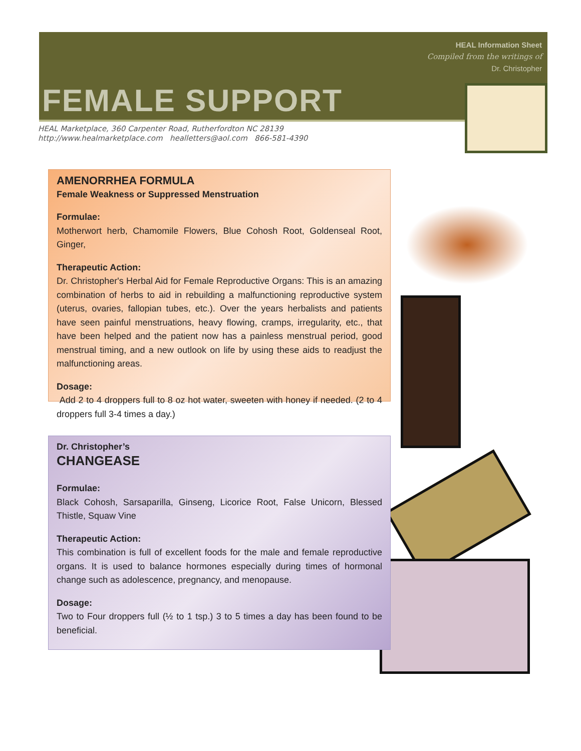HEAL Information Sheet
Compiled from the writings of
Dr. Christopher
FEMALE SUPPORT
HEAL Marketplace, 360 Carpenter Road, Rutherfordton NC 28139
http://www.healmarketplace.com healletters@aol.com 866-581-4390
AMENORRHEA FORMULA
Female Weakness or Suppressed Menstruation
Formulae:
Motherwort herb, Chamomile Flowers, Blue Cohosh Root, Goldenseal Root, Ginger,
Therapeutic Action:
Dr. Christopher's Herbal Aid for Female Reproductive Organs: This is an amazing combination of herbs to aid in rebuilding a malfunctioning reproductive system (uterus, ovaries, fallopian tubes, etc.). Over the years herbalists and patients have seen painful menstruations, heavy flowing, cramps, irregularity, etc., that have been helped and the patient now has a painless menstrual period, good menstrual timing, and a new outlook on life by using these aids to readjust the malfunctioning areas.
Dosage:
Add 2 to 4 droppers full to 8 oz hot water, sweeten with honey if needed. (2 to 4 droppers full 3-4 times a day.)
Dr. Christopher’s
CHANGEASE
Formulae:
Black Cohosh, Sarsaparilla, Ginseng, Licorice Root, False Unicorn, Blessed Thistle, Squaw Vine
Therapeutic Action:
This combination is full of excellent foods for the male and female reproductive organs. It is used to balance hormones especially during times of hormonal change such as adolescence, pregnancy, and menopause.
Dosage:
Two to Four droppers full (½ to 1 tsp.) 3 to 5 times a day has been found to be beneficial.